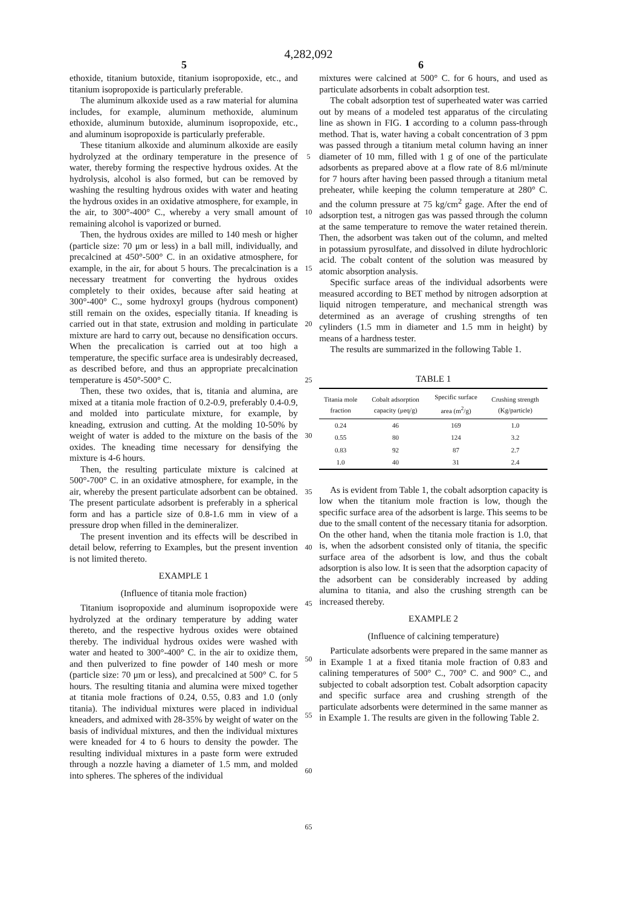4,282,092
5 6
ethoxide, titanium butoxide, titanium isopropoxide, etc., and titanium isopropoxide is particularly preferable.
The aluminum alkoxide used as a raw material for alumina includes, for example, aluminum methoxide, aluminum ethoxide, aluminum butoxide, aluminum isopropoxide, etc., and aluminum isopropoxide is particularly preferable.
These titanium alkoxide and aluminum alkoxide are easily hydrolyzed at the ordinary temperature in the presence of water, thereby forming the respective hydrous oxides. At the hydrolysis, alcohol is also formed, but can be removed by washing the resulting hydrous oxides with water and heating the hydrous oxides in an oxidative atmosphere, for example, in the air, to 300°-400° C., whereby a very small amount of remaining alcohol is vaporized or burned.
Then, the hydrous oxides are milled to 140 mesh or higher (particle size: 70 μm or less) in a ball mill, individually, and precalcined at 450°-500° C. in an oxidative atmosphere, for example, in the air, for about 5 hours. The precalcination is a necessary treatment for converting the hydrous oxides completely to their oxides, because after said heating at 300°-400° C., some hydroxyl groups (hydrous component) still remain on the oxides, especially titania. If kneading is carried out in that state, extrusion and molding in particulate mixture are hard to carry out, because no densification occurs. When the precalication is carried out at too high a temperature, the specific surface area is undesirably decreased, as described before, and thus an appropriate precalcination temperature is 450°-500° C.
Then, these two oxides, that is, titania and alumina, are mixed at a titania mole fraction of 0.2-0.9, preferably 0.4-0.9, and molded into particulate mixture, for example, by kneading, extrusion and cutting. At the molding 10-50% by weight of water is added to the mixture on the basis of the oxides. The kneading time necessary for densifying the mixture is 4-6 hours.
Then, the resulting particulate mixture is calcined at 500°-700° C. in an oxidative atmosphere, for example, in the air, whereby the present particulate adsorbent can be obtained. The present particulate adsorbent is preferably in a spherical form and has a particle size of 0.8-1.6 mm in view of a pressure drop when filled in the demineralizer.
The present invention and its effects will be described in detail below, referring to Examples, but the present invention is not limited thereto.
EXAMPLE 1
(Influence of titania mole fraction)
Titanium isopropoxide and aluminum isopropoxide were hydrolyzed at the ordinary temperature by adding water thereto, and the respective hydrous oxides were obtained thereby. The individual hydrous oxides were washed with water and heated to 300°-400° C. in the air to oxidize them, and then pulverized to fine powder of 140 mesh or more (particle size: 70 μm or less), and precalcined at 500° C. for 5 hours. The resulting titania and alumina were mixed together at titania mole fractions of 0.24, 0.55, 0.83 and 1.0 (only titania). The individual mixtures were placed in individual kneaders, and admixed with 28-35% by weight of water on the basis of individual mixtures, and then the individual mixtures were kneaded for 4 to 6 hours to density the powder. The resulting individual mixtures in a paste form were extruded through a nozzle having a diameter of 1.5 mm, and molded into spheres. The spheres of the individual
5
10
15
20
25
30
35
40
45
50
55
60
65
mixtures were calcined at 500° C. for 6 hours, and used as particulate adsorbents in cobalt adsorption test.
The cobalt adsorption test of superheated water was carried out by means of a modeled test apparatus of the circulating line as shown in FIG. 1 according to a column pass-through method. That is, water having a cobalt concentration of 3 ppm was passed through a titanium metal column having an inner diameter of 10 mm, filled with 1 g of one of the particulate adsorbents as prepared above at a flow rate of 8.6 ml/minute for 7 hours after having been passed through a titanium metal preheater, while keeping the column temperature at 280° C. and the column pressure at 75 kg/cm<sup>2</sup> gage. After the end of adsorption test, a nitrogen gas was passed through the column at the same temperature to remove the water retained therein. Then, the adsorbent was taken out of the column, and melted in potassium pyrosulfate, and dissolved in dilute hydrochloric acid. The cobalt content of the solution was measured by atomic absorption analysis.
Specific surface areas of the individual adsorbents were measured according to BET method by nitrogen adsorption at liquid nitrogen temperature, and mechanical strength was determined as an average of crushing strengths of ten cylinders (1.5 mm in diameter and 1.5 mm in height) by means of a hardness tester.
The results are summarized in the following Table 1.
TABLE 1
| Titania mole fraction | Cobalt adsorption capacity (μeq/g) | Specific surface area (m<sup>2</sup>/g) | Crushing strength (Kg/particle) |
| --- | --- | --- | --- |
| 0.24 | 46 | 169 | 1.0 |
| 0.55 | 80 | 124 | 3.2 |
| 0.83 | 92 | 87 | 2.7 |
| 1.0 | 40 | 31 | 2.4 |
As is evident from Table 1, the cobalt adsorption capacity is low when the titanium mole fraction is low, though the specific surface area of the adsorbent is large. This seems to be due to the small content of the necessary titania for adsorption. On the other hand, when the titania mole fraction is 1.0, that is, when the adsorbent consisted only of titania, the specific surface area of the adsorbent is low, and thus the cobalt adsorption is also low. It is seen that the adsorption capacity of the adsorbent can be considerably increased by adding alumina to titania, and also the crushing strength can be increased thereby.
EXAMPLE 2
(Influence of calcining temperature)
Particulate adsorbents were prepared in the same manner as in Example 1 at a fixed titania mole fraction of 0.83 and calining temperatures of 500° C., 700° C. and 900° C., and subjected to cobalt adsorption test. Cobalt adsorption capacity and specific surface area and crushing strength of the particulate adsorbents were determined in the same manner as in Example 1. The results are given in the following Table 2.